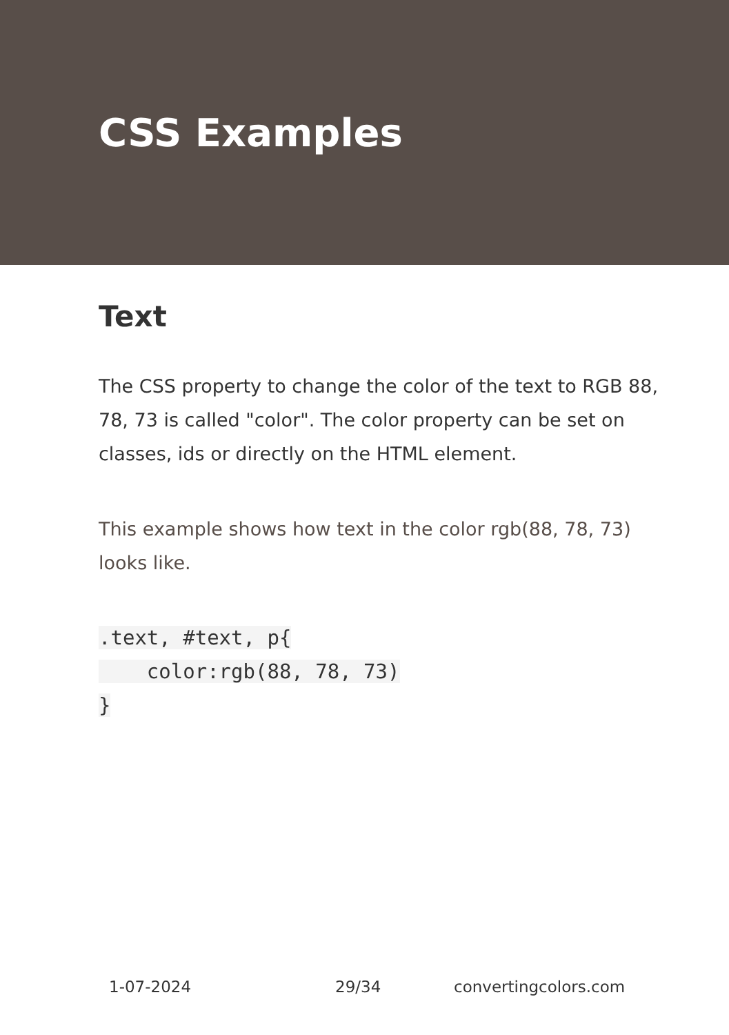CSS Examples
Text
The CSS property to change the color of the text to RGB 88, 78, 73 is called "color". The color property can be set on classes, ids or directly on the HTML element.
This example shows how text in the color rgb(88, 78, 73) looks like.
.text, #text, p{
    color:rgb(88, 78, 73)
}
1-07-2024 29/34 convertingcolors.com